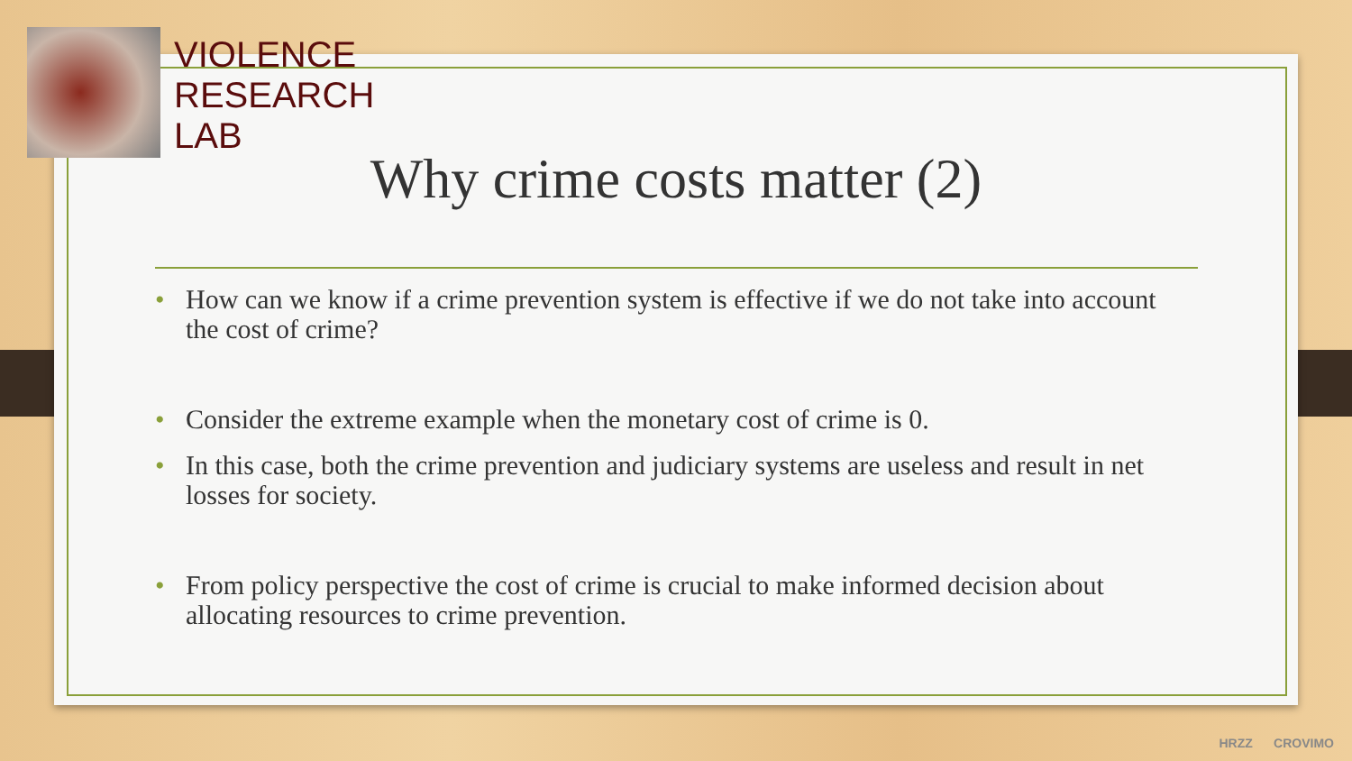VIOLENCE
RESEARCH
LAB
Why crime costs matter (2)
• How can we know if a crime prevention system is effective if we do not take into account the cost of crime?
• Consider the extreme example when the monetary cost of crime is 0.
• In this case, both the crime prevention and judiciary systems are useless and result in net losses for society.
• From policy perspective the cost of crime is crucial to make informed decision about allocating resources to crime prevention.
HRZZ CROVIMO